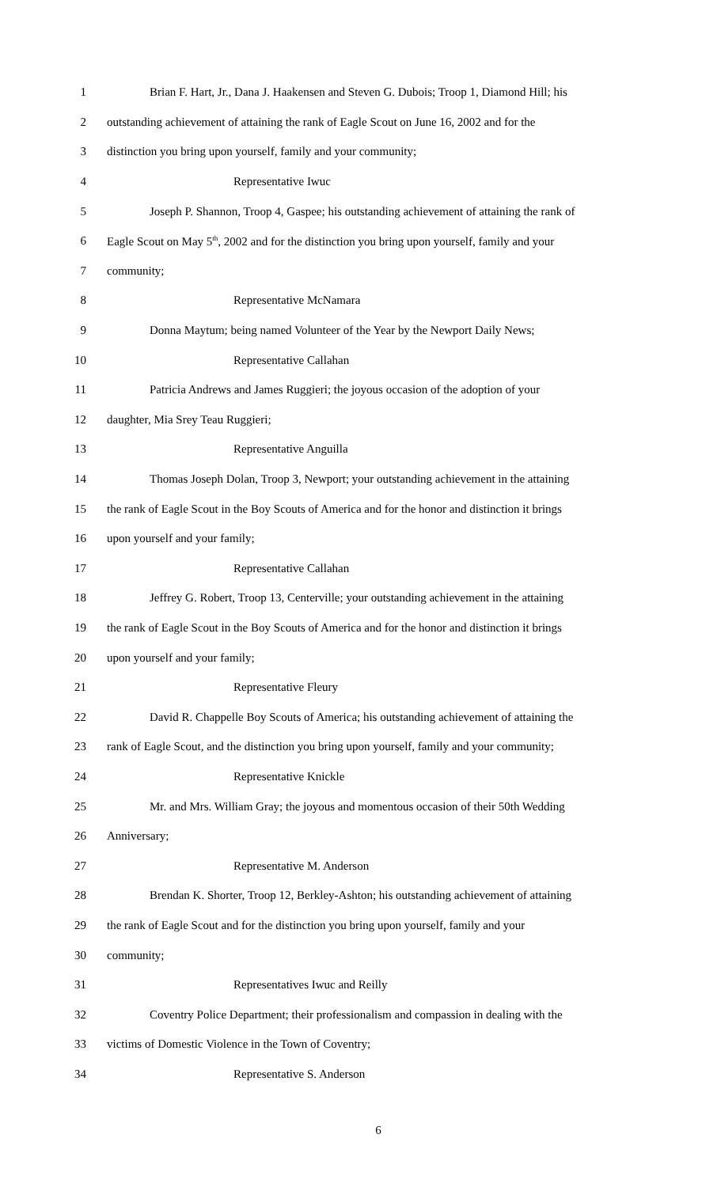1 Brian F. Hart, Jr., Dana J. Haakensen and Steven G. Dubois; Troop 1, Diamond Hill; his
2 outstanding achievement of attaining the rank of Eagle Scout on June 16, 2002 and for the
3 distinction you bring upon yourself, family and your community;
4 Representative Iwuc
5 Joseph P. Shannon, Troop 4, Gaspee; his outstanding achievement of attaining the rank of
6 Eagle Scout on May 5<sup>th</sup>, 2002 and for the distinction you bring upon yourself, family and your
7 community;
8 Representative McNamara
9 Donna Maytum; being named Volunteer of the Year by the Newport Daily News;
10 Representative Callahan
11 Patricia Andrews and James Ruggieri; the joyous occasion of the adoption of your
12 daughter, Mia Srey Teau Ruggieri;
13 Representative Anguilla
14 Thomas Joseph Dolan, Troop 3, Newport; your outstanding achievement in the attaining
15 the rank of Eagle Scout in the Boy Scouts of America and for the honor and distinction it brings
16 upon yourself and your family;
17 Representative Callahan
18 Jeffrey G. Robert, Troop 13, Centerville; your outstanding achievement in the attaining
19 the rank of Eagle Scout in the Boy Scouts of America and for the honor and distinction it brings
20 upon yourself and your family;
21 Representative Fleury
22 David R. Chappelle Boy Scouts of America; his outstanding achievement of attaining the
23 rank of Eagle Scout, and the distinction you bring upon yourself, family and your community;
24 Representative Knickle
25 Mr. and Mrs. William Gray; the joyous and momentous occasion of their 50th Wedding
26 Anniversary;
27 Representative M. Anderson
28 Brendan K. Shorter, Troop 12, Berkley-Ashton; his outstanding achievement of attaining
29 the rank of Eagle Scout and for the distinction you bring upon yourself, family and your
30 community;
31 Representatives Iwuc and Reilly
32 Coventry Police Department; their professionalism and compassion in dealing with the
33 victims of Domestic Violence in the Town of Coventry;
34 Representative S. Anderson
6